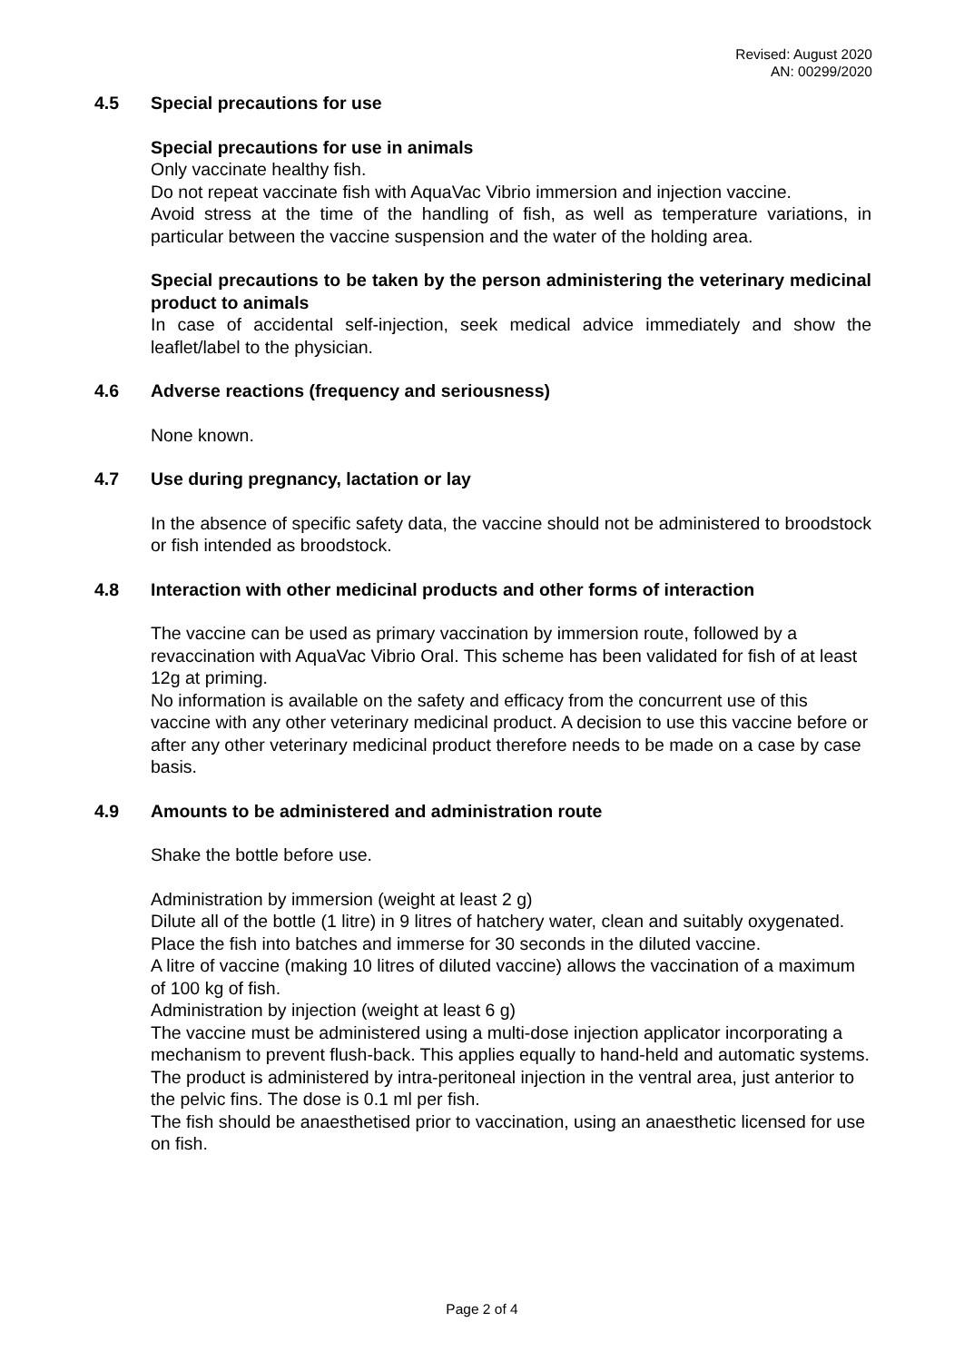Revised: August 2020
AN: 00299/2020
4.5 Special precautions for use
Special precautions for use in animals
Only vaccinate healthy fish.
Do not repeat vaccinate fish with AquaVac Vibrio immersion and injection vaccine.
Avoid stress at the time of the handling of fish, as well as temperature variations, in particular between the vaccine suspension and the water of the holding area.
Special precautions to be taken by the person administering the veterinary medicinal product to animals
In case of accidental self-injection, seek medical advice immediately and show the leaflet/label to the physician.
4.6 Adverse reactions (frequency and seriousness)
None known.
4.7 Use during pregnancy, lactation or lay
In the absence of specific safety data, the vaccine should not be administered to broodstock or fish intended as broodstock.
4.8 Interaction with other medicinal products and other forms of interaction
The vaccine can be used as primary vaccination by immersion route, followed by a revaccination with AquaVac Vibrio Oral. This scheme has been validated for fish of at least 12g at priming.
No information is available on the safety and efficacy from the concurrent use of this vaccine with any other veterinary medicinal product. A decision to use this vaccine before or after any other veterinary medicinal product therefore needs to be made on a case by case basis.
4.9 Amounts to be administered and administration route
Shake the bottle before use.
Administration by immersion (weight at least 2 g)
Dilute all of the bottle (1 litre) in 9 litres of hatchery water, clean and suitably oxygenated.
Place the fish into batches and immerse for 30 seconds in the diluted vaccine.
A litre of vaccine (making 10 litres of diluted vaccine) allows the vaccination of a maximum of 100 kg of fish.
Administration by injection (weight at least 6 g)
The vaccine must be administered using a multi-dose injection applicator incorporating a mechanism to prevent flush-back. This applies equally to hand-held and automatic systems.
The product is administered by intra-peritoneal injection in the ventral area, just anterior to the pelvic fins. The dose is 0.1 ml per fish.
The fish should be anaesthetised prior to vaccination, using an anaesthetic licensed for use on fish.
Page 2 of 4